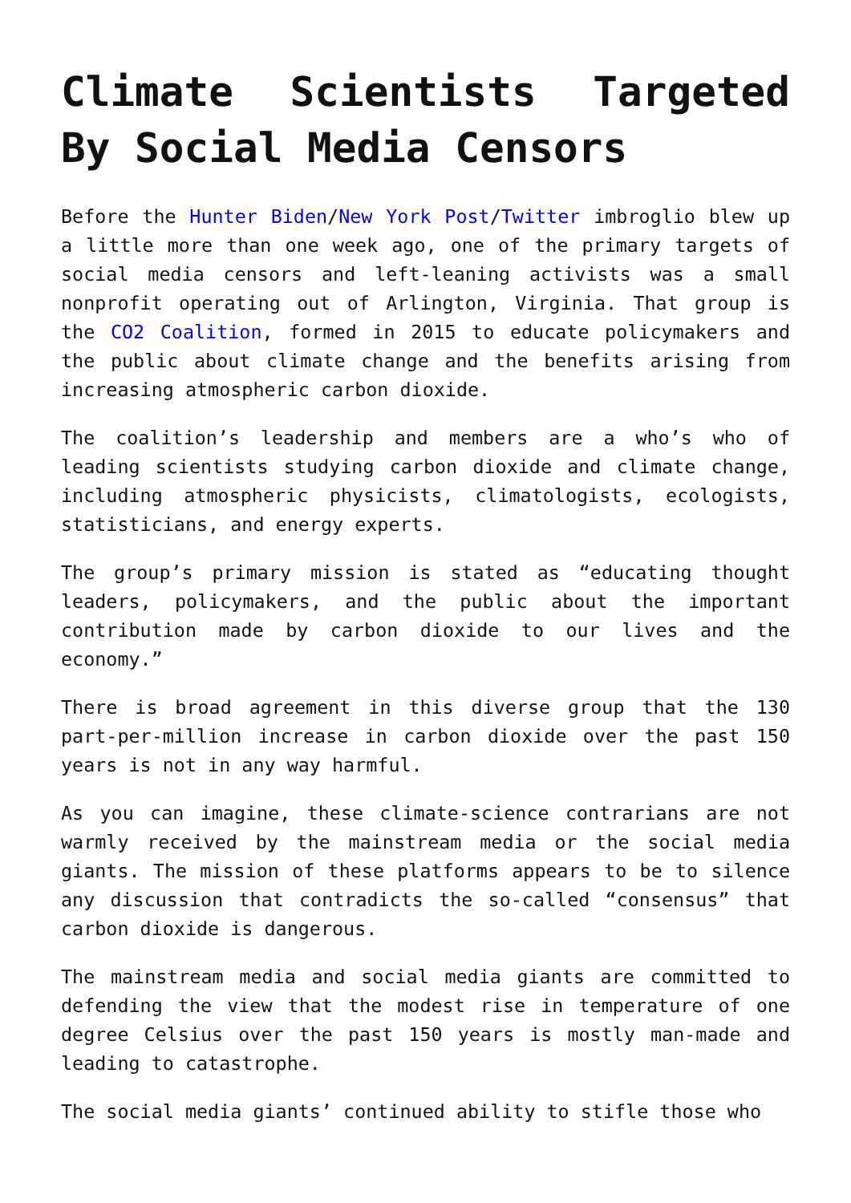Climate Scientists Targeted By Social Media Censors
Before the Hunter Biden/New York Post/Twitter imbroglio blew up a little more than one week ago, one of the primary targets of social media censors and left-leaning activists was a small nonprofit operating out of Arlington, Virginia. That group is the CO2 Coalition, formed in 2015 to educate policymakers and the public about climate change and the benefits arising from increasing atmospheric carbon dioxide.
The coalition’s leadership and members are a who’s who of leading scientists studying carbon dioxide and climate change, including atmospheric physicists, climatologists, ecologists, statisticians, and energy experts.
The group’s primary mission is stated as “educating thought leaders, policymakers, and the public about the important contribution made by carbon dioxide to our lives and the economy.”
There is broad agreement in this diverse group that the 130 part-per-million increase in carbon dioxide over the past 150 years is not in any way harmful.
As you can imagine, these climate-science contrarians are not warmly received by the mainstream media or the social media giants. The mission of these platforms appears to be to silence any discussion that contradicts the so-called “consensus” that carbon dioxide is dangerous.
The mainstream media and social media giants are committed to defending the view that the modest rise in temperature of one degree Celsius over the past 150 years is mostly man-made and leading to catastrophe.
The social media giants’ continued ability to stifle those who